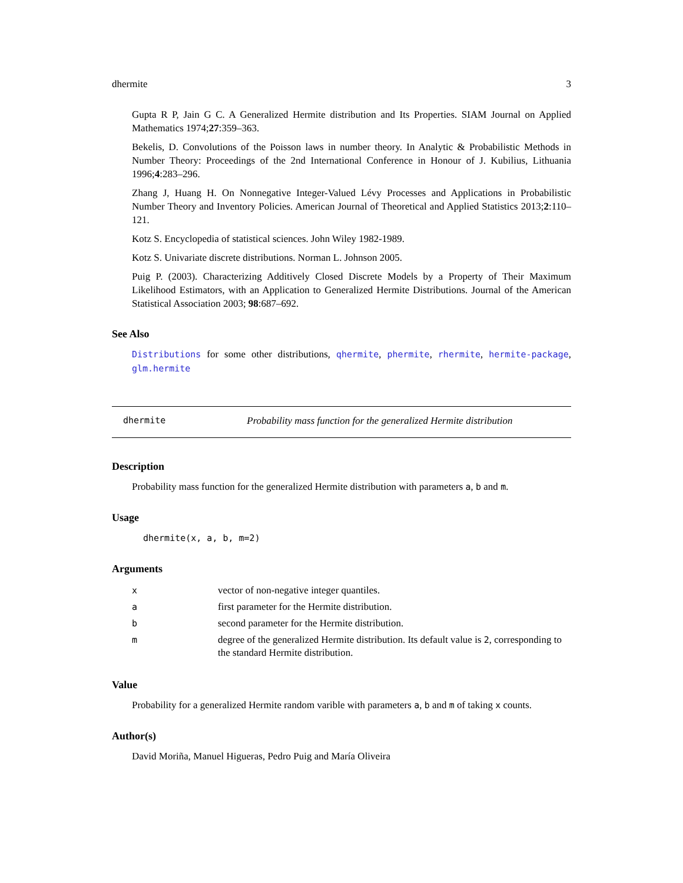dhermite 3
Gupta R P, Jain G C. A Generalized Hermite distribution and Its Properties. SIAM Journal on Applied Mathematics 1974;27:359–363.
Bekelis, D. Convolutions of the Poisson laws in number theory. In Analytic & Probabilistic Methods in Number Theory: Proceedings of the 2nd International Conference in Honour of J. Kubilius, Lithuania 1996;4:283–296.
Zhang J, Huang H. On Nonnegative Integer-Valued Lévy Processes and Applications in Probabilistic Number Theory and Inventory Policies. American Journal of Theoretical and Applied Statistics 2013;2:110–121.
Kotz S. Encyclopedia of statistical sciences. John Wiley 1982-1989.
Kotz S. Univariate discrete distributions. Norman L. Johnson 2005.
Puig P. (2003). Characterizing Additively Closed Discrete Models by a Property of Their Maximum Likelihood Estimators, with an Application to Generalized Hermite Distributions. Journal of the American Statistical Association 2003; 98:687–692.
See Also
Distributions for some other distributions, qhermite, phermite, rhermite, hermite-package, glm.hermite
dhermite Probability mass function for the generalized Hermite distribution
Description
Probability mass function for the generalized Hermite distribution with parameters a, b and m.
Usage
dhermite(x, a, b, m=2)
Arguments
| x | vector of non-negative integer quantiles. |
| a | first parameter for the Hermite distribution. |
| b | second parameter for the Hermite distribution. |
| m | degree of the generalized Hermite distribution. Its default value is 2 , corresponding to the standard Hermite distribution. |
Value
Probability for a generalized Hermite random varible with parameters a, b and m of taking x counts.
Author(s)
David Moriña, Manuel Higueras, Pedro Puig and María Oliveira